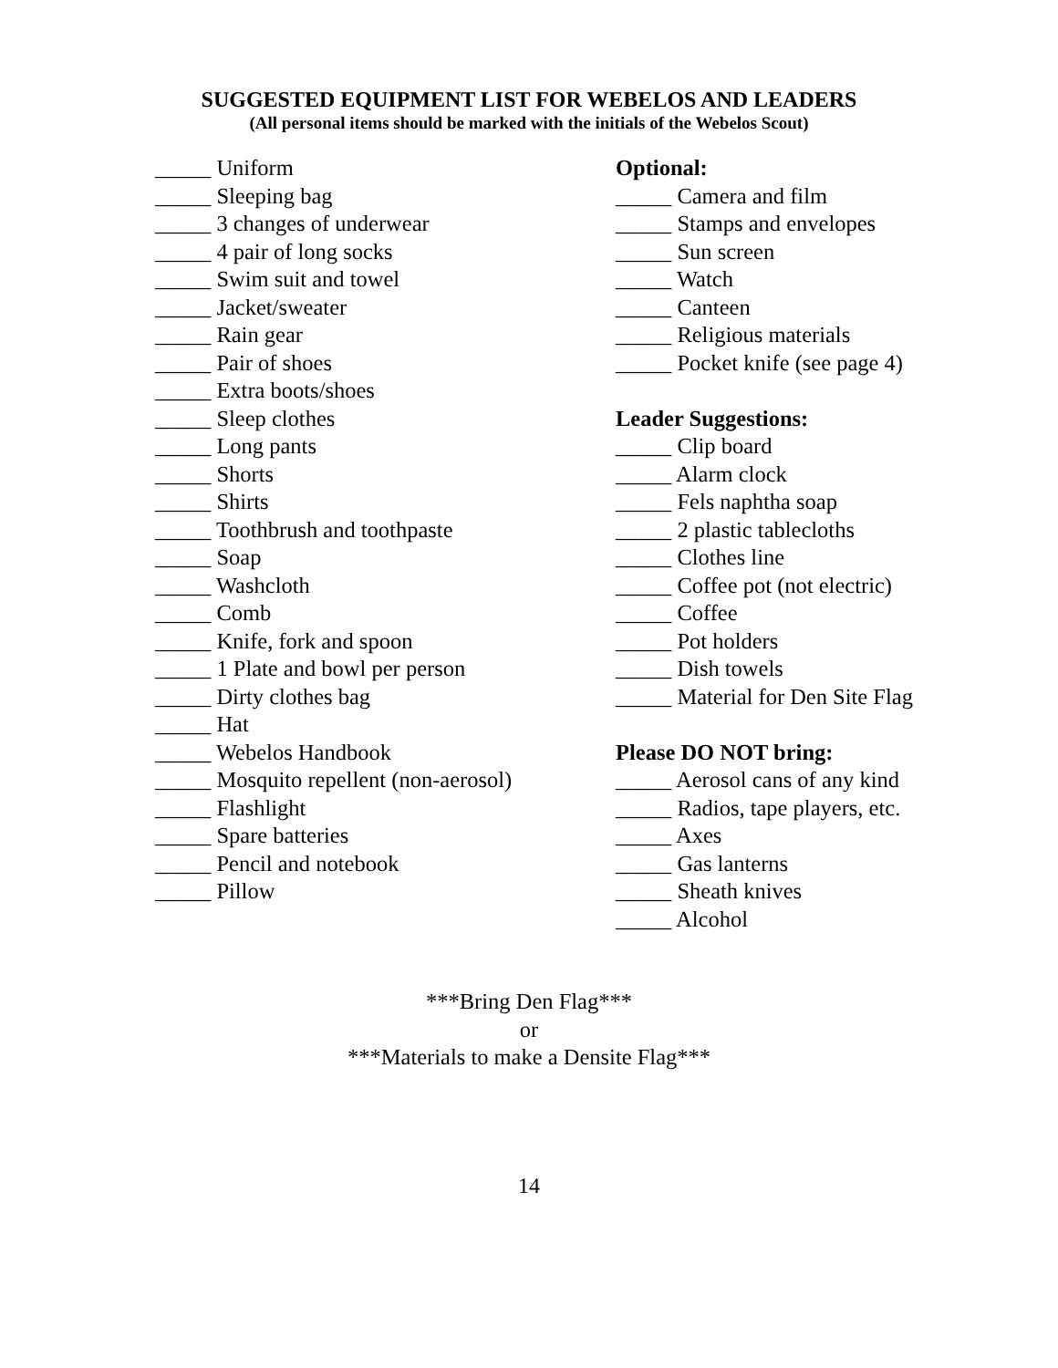SUGGESTED EQUIPMENT LIST FOR WEBELOS AND LEADERS
(All personal items should be marked with the initials of the Webelos Scout)
_____ Uniform
_____ Sleeping bag
_____ 3 changes of underwear
_____ 4 pair of long socks
_____ Swim suit and towel
_____ Jacket/sweater
_____ Rain gear
_____ Pair of shoes
_____ Extra boots/shoes
_____ Sleep clothes
_____ Long pants
_____ Shorts
_____ Shirts
_____ Toothbrush and toothpaste
_____ Soap
_____ Washcloth
_____ Comb
_____ Knife, fork and spoon
_____ 1 Plate and bowl per person
_____ Dirty clothes bag
_____ Hat
_____ Webelos Handbook
_____ Mosquito repellent (non-aerosol)
_____ Flashlight
_____ Spare batteries
_____ Pencil and notebook
_____ Pillow
Optional:
_____ Camera and film
_____ Stamps and envelopes
_____ Sun screen
_____ Watch
_____ Canteen
_____ Religious materials
_____ Pocket knife (see page 4)
Leader Suggestions:
_____ Clip board
_____ Alarm clock
_____ Fels naphtha soap
_____ 2 plastic tablecloths
_____ Clothes line
_____ Coffee pot (not electric)
_____ Coffee
_____ Pot holders
_____ Dish towels
_____ Material for Den Site Flag
Please DO NOT bring:
_____ Aerosol cans of any kind
_____ Radios, tape players, etc.
_____ Axes
_____ Gas lanterns
_____ Sheath knives
_____ Alcohol
***Bring Den Flag***
or
***Materials to make a Densite Flag***
14